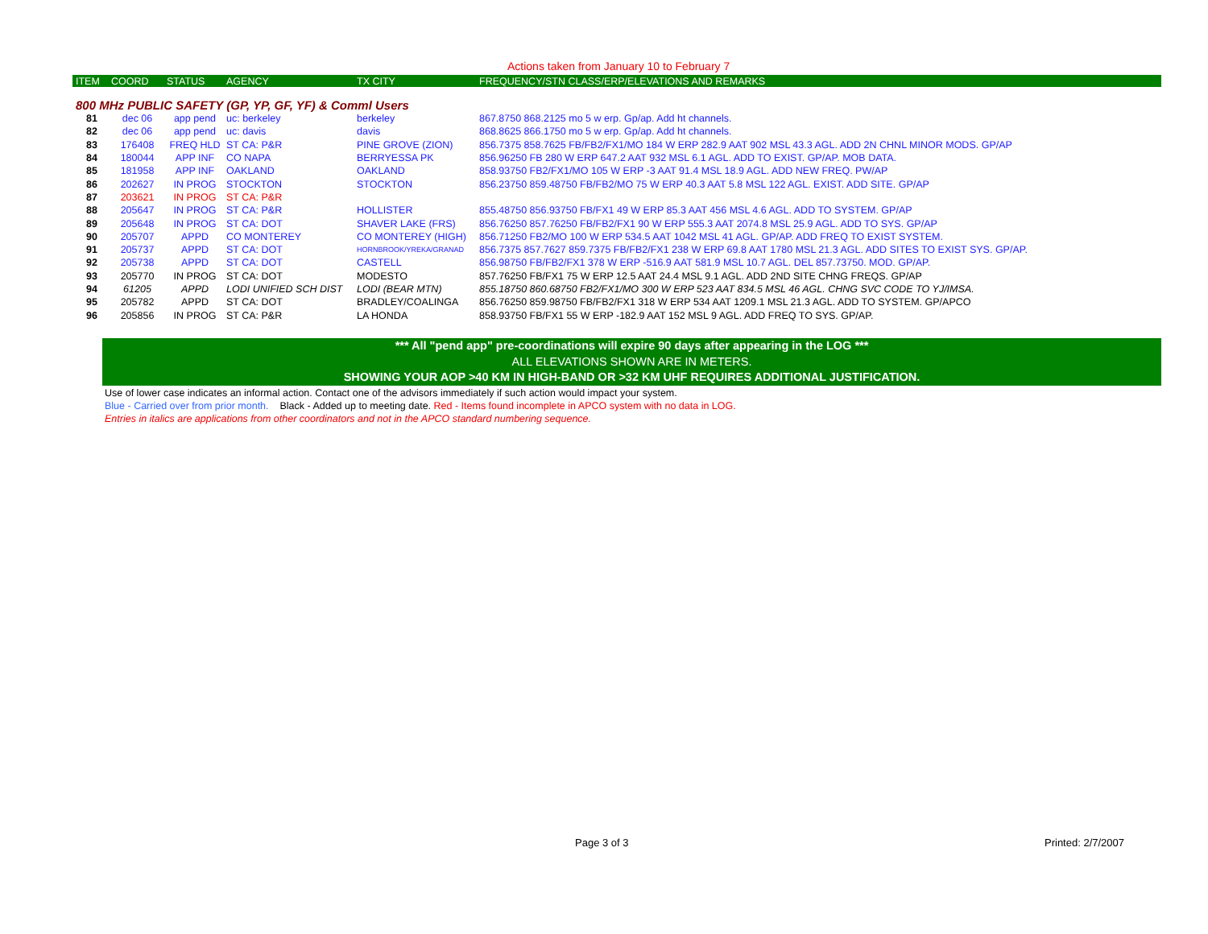Actions taken from January 10 to February 7
| ITEM | COORD | STATUS | AGENCY | TX CITY | FREQUENCY/STN CLASS/ERP/ELEVATIONS AND REMARKS |
| --- | --- | --- | --- | --- | --- |
| 800 MHz PUBLIC SAFETY (GP, YP, GF, YF) & Comml Users | | | | | |
| 81 | dec 06 | app pend | uc: berkeley | berkeley | 867.8750 868.2125 mo 5 w erp. Gp/ap. Add ht channels. |
| 82 | dec 06 | app pend | uc: davis | davis | 868.8625 866.1750 mo 5 w erp. Gp/ap. Add ht channels. |
| 83 | 176408 | FREQ HLD | ST CA: P&R | PINE GROVE (ZION) | 856.7375 858.7625 FB/FB2/FX1/MO 184 W ERP 282.9 AAT 902 MSL 43.3 AGL. ADD 2N CHNL MINOR MODS. GP/AP |
| 84 | 180044 | APP INF | CO NAPA | BERRYESSA PK | 856.96250 FB 280 W ERP 647.2 AAT 932 MSL 6.1 AGL. ADD TO EXIST. GP/AP. MOB DATA. |
| 85 | 181958 | APP INF | OAKLAND | OAKLAND | 858.93750 FB2/FX1/MO 105 W ERP -3 AAT 91.4 MSL 18.9 AGL. ADD NEW FREQ. PW/AP |
| 86 | 202627 | IN PROG | STOCKTON | STOCKTON | 856.23750 859.48750 FB/FB2/MO 75 W ERP 40.3 AAT 5.8 MSL 122 AGL. EXIST. ADD SITE. GP/AP |
| 87 | 203621 | IN PROG | ST CA: P&R | | |
| 88 | 205647 | IN PROG | ST CA: P&R | HOLLISTER | 855.48750 856.93750 FB/FX1 49 W ERP 85.3 AAT 456 MSL 4.6 AGL. ADD TO SYSTEM. GP/AP |
| 89 | 205648 | IN PROG | ST CA: DOT | SHAVER LAKE (FRS) | 856.76250 857.76250 FB/FB2/FX1 90 W ERP 555.3 AAT 2074.8 MSL 25.9 AGL. ADD TO SYS. GP/AP |
| 90 | 205707 | APPD | CO MONTEREY | CO MONTEREY (HIGH) | 856.71250 FB2/MO 100 W ERP 534.5 AAT 1042 MSL 41 AGL. GP/AP. ADD FREQ TO EXIST SYSTEM. |
| 91 | 205737 | APPD | ST CA: DOT | HORNBROOK/YREKA/GRANAD | 856.7375 857.7627 859.7375 FB/FB2/FX1 238 W ERP 69.8 AAT 1780 MSL 21.3 AGL. ADD SITES TO EXIST SYS. GP/AP. |
| 92 | 205738 | APPD | ST CA: DOT | CASTELL | 856.98750 FB/FB2/FX1 378 W ERP -516.9 AAT 581.9 MSL 10.7 AGL. DEL 857.73750. MOD. GP/AP. |
| 93 | 205770 | IN PROG | ST CA: DOT | MODESTO | 857.76250 FB/FX1 75 W ERP 12.5 AAT 24.4 MSL 9.1 AGL. ADD 2ND SITE CHNG FREQS. GP/AP |
| 94 | 61205 | APPD | LODI UNIFIED SCH DIST | LODI (BEAR MTN) | 855.18750 860.68750 FB2/FX1/MO 300 W ERP 523 AAT 834.5 MSL 46 AGL. CHNG SVC CODE TO YJ/IMSA. |
| 95 | 205782 | APPD | ST CA: DOT | BRADLEY/COALINGA | 856.76250 859.98750 FB/FB2/FX1 318 W ERP 534 AAT 1209.1 MSL 21.3 AGL. ADD TO SYSTEM. GP/APCO |
| 96 | 205856 | IN PROG | ST CA: P&R | LA HONDA | 858.93750 FB/FX1 55 W ERP -182.9 AAT 152 MSL 9 AGL. ADD FREQ TO SYS. GP/AP. |
*** All "pend app" pre-coordinations will expire 90 days after appearing in the LOG ***
ALL ELEVATIONS SHOWN ARE IN METERS.
SHOWING YOUR AOP >40 KM IN HIGH-BAND OR >32 KM UHF REQUIRES ADDITIONAL JUSTIFICATION.
Use of lower case indicates an informal action. Contact one of the advisors immediately if such action would impact your system.
Blue - Carried over from prior month. Black - Added up to meeting date. Red - Items found incomplete in APCO system with no data in LOG.
Entries in italics are applications from other coordinators and not in the APCO standard numbering sequence.
Page 3 of 3 Printed: 2/7/2007